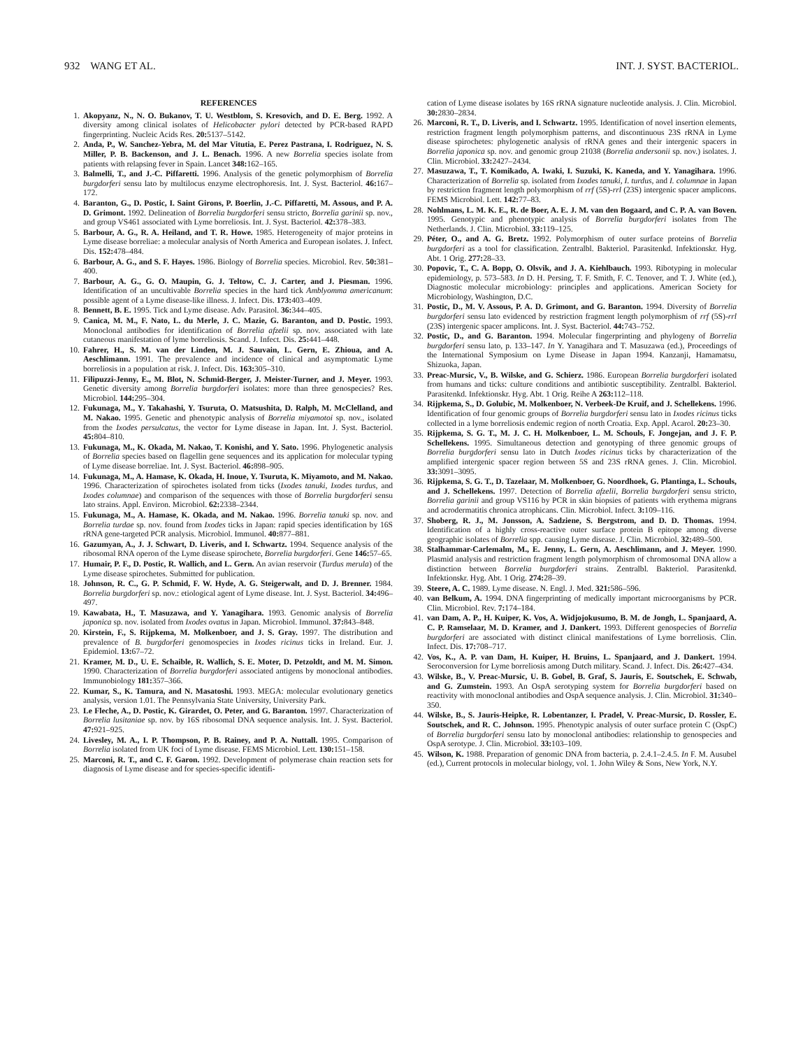932 WANG ET AL. INT. J. SYST. BACTERIOL.
REFERENCES
1. Akopyanz, N., N. O. Bukanov, T. U. Westblom, S. Kresovich, and D. E. Berg. 1992. A diversity among clinical isolates of Helicobacter pylori detected by PCR-based RAPD fingerprinting. Nucleic Acids Res. 20: 5137–5142.
2. Anda, P., W. Sanchez-Yebra, M. del Mar Vitutia, E. Perez Pastrana, I. Rodriguez, N. S. Miller, P. B. Backenson, and J. L. Benach. 1996. A new Borrelia species isolate from patients with relapsing fever in Spain. Lancet 348: 162–165.
3. Balmelli, T., and J.-C. Piffaretti. 1996. Analysis of the genetic polymorphism of Borrelia burgdorferi sensu lato by multilocus enzyme electrophoresis. Int. J. Syst. Bacteriol. 46: 167–172.
4. Baranton, G., D. Postic, I. Saint Girons, P. Boerlin, J.-C. Piffaretti, M. Assous, and P. A. D. Grimont. 1992. Delineation of Borrelia burgdorferi sensu stricto, Borrelia garinii sp. nov., and group VS461 associated with Lyme borreliosis. Int. J. Syst. Bacteriol. 42: 378–383.
5. Barbour, A. G., R. A. Heiland, and T. R. Howe. 1985. Heterogeneity of major proteins in Lyme disease borreliae: a molecular analysis of North America and European isolates. J. Infect. Dis. 152: 478–484.
6. Barbour, A. G., and S. F. Hayes. 1986. Biology of Borrelia species. Microbiol. Rev. 50: 381–400.
7. Barbour, A. G., G. O. Maupin, G. J. Teltow, C. J. Carter, and J. Piesman. 1996. Identification of an uncultivable Borrelia species in the hard tick Amblyomma americanum: possible agent of a Lyme disease-like illness. J. Infect. Dis. 173: 403–409.
8. Bennett, B. E. 1995. Tick and Lyme disease. Adv. Parasitol. 36: 344–405.
9. Canica, M. M., F. Nato, L. du Merle, J. C. Mazie, G. Baranton, and D. Postic. 1993. Monoclonal antibodies for identification of Borrelia afzelii sp. nov. associated with late cutaneous manifestation of lyme borreliosis. Scand. J. Infect. Dis. 25: 441–448.
10. Fahrer, H., S. M. van der Linden, M. J. Sauvain, L. Gern, E. Zhioua, and A. Aeschlimann. 1991. The prevalence and incidence of clinical and asymptomatic Lyme borreliosis in a population at risk. J. Infect. Dis. 163: 305–310.
11. Filipuzzi-Jenny, E., M. Blot, N. Schmid-Berger, J. Meister-Turner, and J. Meyer. 1993. Genetic diversity among Borrelia burgdorferi isolates: more than three genospecies? Res. Microbiol. 144: 295–304.
12. Fukunaga, M., Y. Takahashi, Y. Tsuruta, O. Matsushita, D. Ralph, M. McClelland, and M. Nakao. 1995. Genetic and phenotypic analysis of Borrelia miyamotoi sp. nov., isolated from the Ixodes persulcatus, the vector for Lyme disease in Japan. Int. J. Syst. Bacteriol. 45: 804–810.
13. Fukunaga, M., K. Okada, M. Nakao, T. Konishi, and Y. Sato. 1996. Phylogenetic analysis of Borrelia species based on flagellin gene sequences and its application for molecular typing of Lyme disease borreliae. Int. J. Syst. Bacteriol. 46: 898–905.
14. Fukunaga, M., A. Hamase, K. Okada, H. Inoue, Y. Tsuruta, K. Miyamoto, and M. Nakao. 1996. Characterization of spirochetes isolated from ticks (Ixodes tanuki, Ixodes turdus, and Ixodes columnae) and comparison of the sequences with those of Borrelia burgdorferi sensu lato strains. Appl. Environ. Microbiol. 62: 2338–2344.
15. Fukunaga, M., A. Hamase, K. Okada, and M. Nakao. 1996. Borrelia tanuki sp. nov. and Borrelia turdae sp. nov. found from Ixodes ticks in Japan: rapid species identification by 16S rRNA gene-targeted PCR analysis. Microbiol. Immunol. 40: 877–881.
16. Gazumyan, A., J. J. Schwart, D. Liveris, and I. Schwartz. 1994. Sequence analysis of the ribosomal RNA operon of the Lyme disease spirochete, Borrelia burgdorferi. Gene 146: 57–65.
17. Humair, P. F., D. Postic, R. Wallich, and L. Gern. An avian reservoir (Turdus merula) of the Lyme disease spirochetes. Submitted for publication.
18. Johnson, R. C., G. P. Schmid, F. W. Hyde, A. G. Steigerwalt, and D. J. Brenner. 1984. Borrelia burgdorferi sp. nov.: etiological agent of Lyme disease. Int. J. Syst. Bacteriol. 34: 496–497.
19. Kawabata, H., T. Masuzawa, and Y. Yanagihara. 1993. Genomic analysis of Borrelia japonica sp. nov. isolated from Ixodes ovatus in Japan. Microbiol. Immunol. 37: 843–848.
20. Kirstein, F., S. Rijpkema, M. Molkenboer, and J. S. Gray. 1997. The distribution and prevalence of B. burgdorferi genomospecies in Ixodes ricinus ticks in Ireland. Eur. J. Epidemiol. 13: 67–72.
21. Kramer, M. D., U. E. Schaible, R. Wallich, S. E. Moter, D. Petzoldt, and M. M. Simon. 1990. Characterization of Borrelia burgdorferi associated antigens by monoclonal antibodies. Immunobiology 181: 357–366.
22. Kumar, S., K. Tamura, and N. Masatoshi. 1993. MEGA: molecular evolutionary genetics analysis, version 1.01. The Pennsylvania State University, University Park.
23. Le Fleche, A., D. Postic, K. Girardet, O. Peter, and G. Baranton. 1997. Characterization of Borrelia lusitaniae sp. nov. by 16S ribosomal DNA sequence analysis. Int. J. Syst. Bacteriol. 47: 921–925.
24. Livesley, M. A., I. P. Thompson, P. B. Rainey, and P. A. Nuttall. 1995. Comparison of Borrelia isolated from UK foci of Lyme disease. FEMS Microbiol. Lett. 130: 151–158.
25. Marconi, R. T., and C. F. Garon. 1992. Development of polymerase chain reaction sets for diagnosis of Lyme disease and for species-specific identifi-
cation of Lyme disease isolates by 16S rRNA signature nucleotide analysis. J. Clin. Microbiol. 30: 2830–2834.
26. Marconi, R. T., D. Liveris, and I. Schwartz. 1995. Identification of novel insertion elements, restriction fragment length polymorphism patterns, and discontinuous 23S rRNA in Lyme disease spirochetes: phylogenetic analysis of rRNA genes and their intergenic spacers in Borrelia japonica sp. nov. and genomic group 21038 (Borrelia andersonii sp. nov.) isolates. J. Clin. Microbiol. 33: 2427–2434.
27. Masuzawa, T., T. Komikado, A. Iwaki, I. Suzuki, K. Kaneda, and Y. Yanagihara. 1996. Characterization of Borrelia sp. isolated from Ixodes tanuki, I. turdus, and I. columnae in Japan by restriction fragment length polymorphism of rrf (5S)-rrl (23S) intergenic spacer amplicons. FEMS Microbiol. Lett. 142: 77–83.
28. Nohlmans, L. M. K. E., R. de Boer, A. E. J. M. van den Bogaard, and C. P. A. van Boven. 1995. Genotypic and phenotypic analysis of Borrelia burgdorferi isolates from The Netherlands. J. Clin. Microbiol. 33: 119–125.
29. Péter, O., and A. G. Bretz. 1992. Polymorphism of outer surface proteins of Borrelia burgdorferi as a tool for classification. Zentralbl. Bakteriol. Parasitenkd. Infektionskr. Hyg. Abt. 1 Orig. 277: 28–33.
30. Popovic, T., C. A. Bopp, O. Olsvik, and J. A. Kiehlbauch. 1993. Ribotyping in molecular epidemiology, p. 573–583. In D. H. Persing, T. F. Smith, F. C. Tenover, and T. J. White (ed.), Diagnostic molecular microbiology: principles and applications. American Society for Microbiology, Washington, D.C.
31. Postic, D., M. V. Assous, P. A. D. Grimont, and G. Baranton. 1994. Diversity of Borrelia burgdorferi sensu lato evidenced by restriction fragment length polymorphism of rrf (5S)-rrl (23S) intergenic spacer amplicons. Int. J. Syst. Bacteriol. 44: 743–752.
32. Postic, D., and G. Baranton. 1994. Molecular fingerprinting and phylogeny of Borrelia burgdorferi sensu lato, p. 133–147. In Y. Yanagihara and T. Masuzawa (ed.), Proceedings of the International Symposium on Lyme Disease in Japan 1994. Kanzanji, Hamamatsu, Shizuoka, Japan.
33. Preac-Mursic, V., B. Wilske, and G. Schierz. 1986. European Borrelia burgdorferi isolated from humans and ticks: culture conditions and antibiotic susceptibility. Zentralbl. Bakteriol. Parasitenkd. Infektionskr. Hyg. Abt. 1 Orig. Reihe A 263: 112–118.
34. Rijpkema, S., D. Golubic, M. Molkenboer, N. Verbeek-De Kruif, and J. Schellekens. 1996. Identification of four genomic groups of Borrelia burgdorferi sensu lato in Ixodes ricinus ticks collected in a lyme borreliosis endemic region of north Croatia. Exp. Appl. Acarol. 20: 23–30.
35. Rijpkema, S. G. T., M. J. C. H. Molkenboer, L. M. Schouls, F. Jongejan, and J. F. P. Schellekens. 1995. Simultaneous detection and genotyping of three genomic groups of Borrelia burgdorferi sensu lato in Dutch Ixodes ricinus ticks by characterization of the amplified intergenic spacer region between 5S and 23S rRNA genes. J. Clin. Microbiol. 33: 3091–3095.
36. Rijpkema, S. G. T., D. Tazelaar, M. Molkenboer, G. Noordhoek, G. Plantinga, L. Schouls, and J. Schellekens. 1997. Detection of Borrelia afzelii, Borrelia burgdorferi sensu stricto, Borrelia garinii and group VS116 by PCR in skin biopsies of patients with erythema migrans and acrodermatitis chronica atrophicans. Clin. Microbiol. Infect. 3: 109–116.
37. Shoberg, R. J., M. Jonsson, A. Sadziene, S. Bergstrom, and D. D. Thomas. 1994. Identification of a highly cross-reactive outer surface protein B epitope among diverse geographic isolates of Borrelia spp. causing Lyme disease. J. Clin. Microbiol. 32: 489–500.
38. Stalhammar-Carlemalm, M., E. Jenny, L. Gern, A. Aeschlimann, and J. Meyer. 1990. Plasmid analysis and restriction fragment length polymorphism of chromosomal DNA allow a distinction between Borrelia burgdorferi strains. Zentralbl. Bakteriol. Parasitenkd. Infektionskr. Hyg. Abt. 1 Orig. 274: 28–39.
39. Steere, A. C. 1989. Lyme disease. N. Engl. J. Med. 321: 586–596.
40. van Belkum, A. 1994. DNA fingerprinting of medically important microorganisms by PCR. Clin. Microbiol. Rev. 7: 174–184.
41. van Dam, A. P., H. Kuiper, K. Vos, A. Widjojokusumo, B. M. de Jongh, L. Spanjaard, A. C. P. Ramselaar, M. D. Kramer, and J. Dankert. 1993. Different genospecies of Borrelia burgdorferi are associated with distinct clinical manifestations of Lyme borreliosis. Clin. Infect. Dis. 17: 708–717.
42. Vos, K., A. P. van Dam, H. Kuiper, H. Bruins, L. Spanjaard, and J. Dankert. 1994. Seroconversion for Lyme borreliosis among Dutch military. Scand. J. Infect. Dis. 26: 427–434.
43. Wilske, B., V. Preac-Mursic, U. B. Gobel, B. Graf, S. Jauris, E. Soutschek, E. Schwab, and G. Zumstein. 1993. An OspA serotyping system for Borrelia burgdorferi based on reactivity with monoclonal antibodies and OspA sequence analysis. J. Clin. Microbiol. 31: 340–350.
44. Wilske, B., S. Jauris-Heipke, R. Lobentanzer, I. Pradel, V. Preac-Mursic, D. Rossler, E. Soutschek, and R. C. Johnson. 1995. Phenotypic analysis of outer surface protein C (OspC) of Borrelia burgdorferi sensu lato by monoclonal antibodies: relationship to genospecies and OspA serotype. J. Clin. Microbiol. 33: 103–109.
45. Wilson, K. 1988. Preparation of genomic DNA from bacteria, p. 2.4.1–2.4.5. In F. M. Ausubel (ed.), Current protocols in molecular biology, vol. 1. John Wiley & Sons, New York, N.Y.